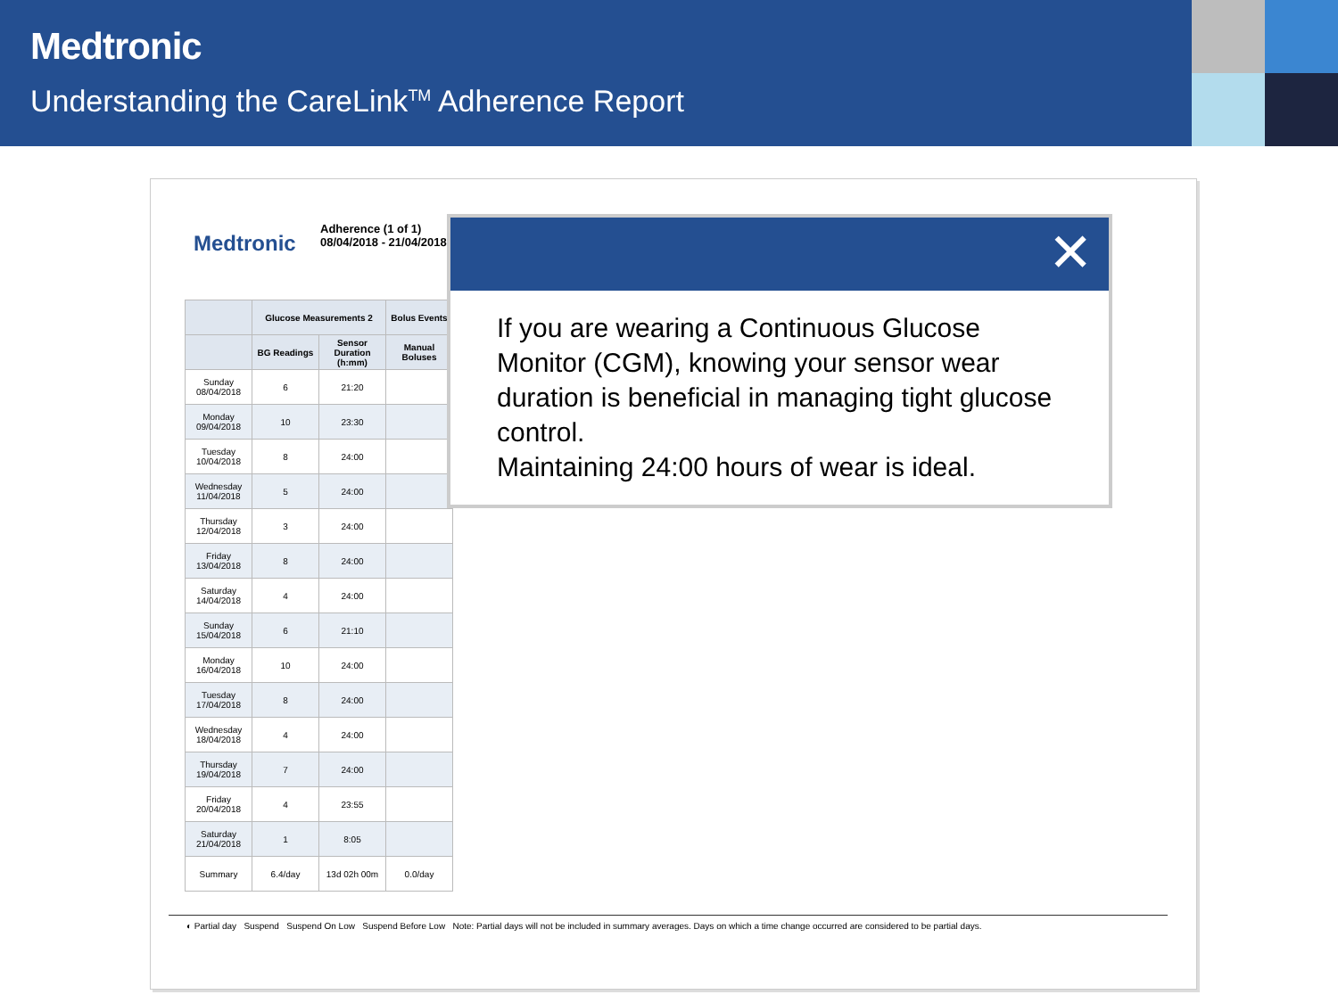Medtronic
Understanding the CareLink<sup>TM</sup> Adherence Report
Medtronic
Adherence (1 of 1)
08/04/2018 - 21/04/2018
| | Glucose Measurements 2 | | Bolus Events |
| --- | --- | --- | --- |
| | BG Readings | Sensor Duration (h:mm) | Manual Boluses |
| Sunday 08/04/2018 | 6 | 21:20 | |
| Monday 09/04/2018 | 10 | 23:30 | |
| Tuesday 10/04/2018 | 8 | 24:00 | |
| Wednesday 11/04/2018 | 5 | 24:00 | |
| Thursday 12/04/2018 | 3 | 24:00 | |
| Friday 13/04/2018 | 8 | 24:00 | |
| Saturday 14/04/2018 | 4 | 24:00 | |
| Sunday 15/04/2018 | 6 | 21:10 | |
| Monday 16/04/2018 | 10 | 24:00 | |
| Tuesday 17/04/2018 | 8 | 24:00 | |
| Wednesday 18/04/2018 | 4 | 24:00 | |
| Thursday 19/04/2018 | 7 | 24:00 | |
| Friday 20/04/2018 | 4 | 23:55 | |
| Saturday 21/04/2018 | 1 | 8:05 | |
| Summary | 6.4/day | 13d 02h 00m | 0.0/day |
◐ Partial day Suspend Suspend On Low Suspend Before Low Note: Partial days will not be included in summary averages. Days on which a time change occurred are considered to be partial days.
✕
If you are wearing a Continuous Glucose Monitor (CGM), knowing your sensor wear duration is beneficial in managing tight glucose control.
Maintaining 24:00 hours of wear is ideal.